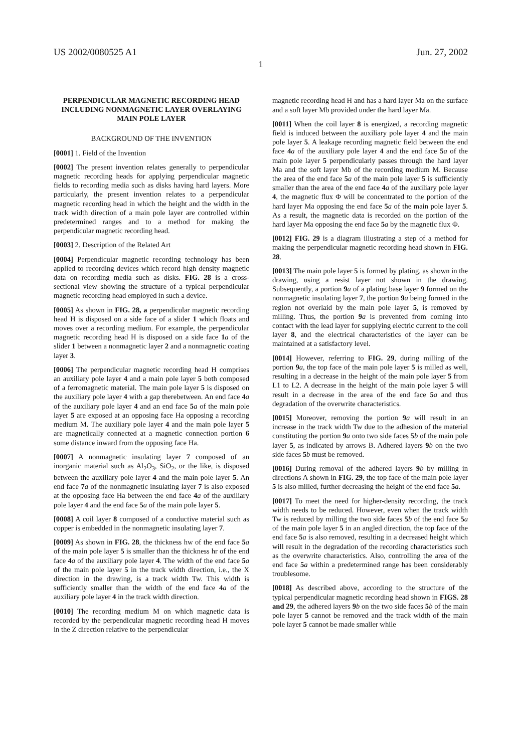US 2002/0080525 A1 Jun. 27, 2002
1
PERPENDICULAR MAGNETIC RECORDING HEAD INCLUDING NONMAGNETIC LAYER OVERLAYING MAIN POLE LAYER
BACKGROUND OF THE INVENTION
[0001] 1. Field of the Invention
[0002] The present invention relates generally to perpendicular magnetic recording heads for applying perpendicular magnetic fields to recording media such as disks having hard layers. More particularly, the present invention relates to a perpendicular magnetic recording head in which the height and the width in the track width direction of a main pole layer are controlled within predetermined ranges and to a method for making the perpendicular magnetic recording head.
[0003] 2. Description of the Related Art
[0004] Perpendicular magnetic recording technology has been applied to recording devices which record high density magnetic data on recording media such as disks. FIG. 28 is a cross-sectional view showing the structure of a typical perpendicular magnetic recording head employed in such a device.
[0005] As shown in FIG. 28, a perpendicular magnetic recording head H is disposed on a side face of a slider 1 which floats and moves over a recording medium. For example, the perpendicular magnetic recording head H is disposed on a side face 1 a of the slider 1 between a nonmagnetic layer 2 and a nonmagnetic coating layer 3.
[0006] The perpendicular magnetic recording head H comprises an auxiliary pole layer 4 and a main pole layer 5 both composed of a ferromagnetic material. The main pole layer 5 is disposed on the auxiliary pole layer 4 with a gap therebetween. An end face 4 a of the auxiliary pole layer 4 and an end face 5 a of the main pole layer 5 are exposed at an opposing face Ha opposing a recording medium M. The auxiliary pole layer 4 and the main pole layer 5 are magnetically connected at a magnetic connection portion 6 some distance inward from the opposing face Ha.
[0007] A nonmagnetic insulating layer 7 composed of an inorganic material such as Al<sub>2</sub>O<sub>3</sub>, SiO<sub>2</sub>, or the like, is disposed between the auxiliary pole layer 4 and the main pole layer 5. An end face 7 a of the nonmagnetic insulating layer 7 is also exposed at the opposing face Ha between the end face 4 a of the auxiliary pole layer 4 and the end face 5 a of the main pole layer 5.
[0008] A coil layer 8 composed of a conductive material such as copper is embedded in the nonmagnetic insulating layer 7.
[0009] As shown in FIG. 28, the thickness hw of the end face 5 a of the main pole layer 5 is smaller than the thickness hr of the end face 4 a of the auxiliary pole layer 4. The width of the end face 5 a of the main pole layer 5 in the track width direction, i.e., the X direction in the drawing, is a track width Tw. This width is sufficiently smaller than the width of the end face 4 a of the auxiliary pole layer 4 in the track width direction.
[0010] The recording medium M on which magnetic data is recorded by the perpendicular magnetic recording head H moves in the Z direction relative to the perpendicular
magnetic recording head H and has a hard layer Ma on the surface and a soft layer Mb provided under the hard layer Ma.
[0011] When the coil layer 8 is energized, a recording magnetic field is induced between the auxiliary pole layer 4 and the main pole layer 5. A leakage recording magnetic field between the end face 4 a of the auxiliary pole layer 4 and the end face 5 a of the main pole layer 5 perpendicularly passes through the hard layer Ma and the soft layer Mb of the recording medium M. Because the area of the end face 5 a of the main pole layer 5 is sufficiently smaller than the area of the end face 4 a of the auxiliary pole layer 4, the magnetic flux Φ will be concentrated to the portion of the hard layer Ma opposing the end face 5 a of the main pole layer 5. As a result, the magnetic data is recorded on the portion of the hard layer Ma opposing the end face 5 a by the magnetic flux Φ.
[0012] FIG. 29 is a diagram illustrating a step of a method for making the perpendicular magnetic recording head shown in FIG. 28.
[0013] The main pole layer 5 is formed by plating, as shown in the drawing, using a resist layer not shown in the drawing. Subsequently, a portion 9 a of a plating base layer 9 formed on the nonmagnetic insulating layer 7, the portion 9 a being formed in the region not overlaid by the main pole layer 5, is removed by milling. Thus, the portion 9 a is prevented from coming into contact with the lead layer for supplying electric current to the coil layer 8, and the electrical characteristics of the layer can be maintained at a satisfactory level.
[0014] However, referring to FIG. 29, during milling of the portion 9 a, the top face of the main pole layer 5 is milled as well, resulting in a decrease in the height of the main pole layer 5 from L1 to L2. A decrease in the height of the main pole layer 5 will result in a decrease in the area of the end face 5 a and thus degradation of the overwrite characteristics.
[0015] Moreover, removing the portion 9 a will result in an increase in the track width Tw due to the adhesion of the material constituting the portion 9 a onto two side faces 5 b of the main pole layer 5, as indicated by arrows B. Adhered layers 9 b on the two side faces 5 b must be removed.
[0016] During removal of the adhered layers 9 b by milling in directions A shown in FIG. 29, the top face of the main pole layer 5 is also milled, further decreasing the height of the end face 5 a.
[0017] To meet the need for higher-density recording, the track width needs to be reduced. However, even when the track width Tw is reduced by milling the two side faces 5 b of the end face 5 a of the main pole layer 5 in an angled direction, the top face of the end face 5 a is also removed, resulting in a decreased height which will result in the degradation of the recording characteristics such as the overwrite characteristics. Also, controlling the area of the end face 5 a within a predetermined range has been considerably troublesome.
[0018] As described above, according to the structure of the typical perpendicular magnetic recording head shown in FIGS. 28 and 29, the adhered layers 9 b on the two side faces 5 b of the main pole layer 5 cannot be removed and the track width of the main pole layer 5 cannot be made smaller while